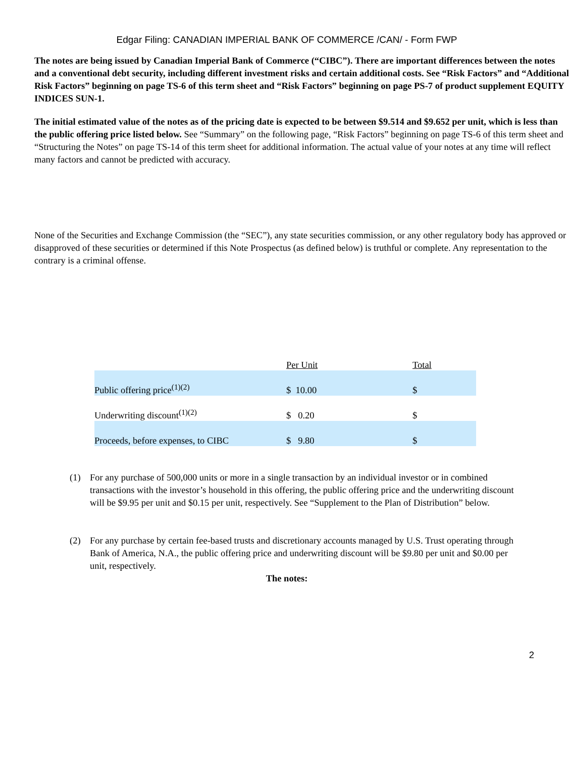Edgar Filing: CANADIAN IMPERIAL BANK OF COMMERCE /CAN/ - Form FWP
The notes are being issued by Canadian Imperial Bank of Commerce (“CIBC”). There are important differences between the notes and a conventional debt security, including different investment risks and certain additional costs. See “Risk Factors” and “Additional Risk Factors” beginning on page TS-6 of this term sheet and “Risk Factors” beginning on page PS-7 of product supplement EQUITY INDICES SUN-1.
The initial estimated value of the notes as of the pricing date is expected to be between $9.514 and $9.652 per unit, which is less than the public offering price listed below. See “Summary” on the following page, “Risk Factors” beginning on page TS-6 of this term sheet and “Structuring the Notes” on page TS-14 of this term sheet for additional information. The actual value of your notes at any time will reflect many factors and cannot be predicted with accuracy.
None of the Securities and Exchange Commission (the “SEC”), any state securities commission, or any other regulatory body has approved or disapproved of these securities or determined if this Note Prospectus (as defined below) is truthful or complete. Any representation to the contrary is a criminal offense.
| | Per Unit | Total |
| --- | --- | --- |
| Public offering price<sup>(1)(2)</sup> | $ 10.00 | $ |
| Underwriting discount<sup>(1)(2)</sup> | $ 0.20 | $ |
| Proceeds, before expenses, to CIBC | $ 9.80 | $ |
(1) For any purchase of 500,000 units or more in a single transaction by an individual investor or in combined transactions with the investor’s household in this offering, the public offering price and the underwriting discount will be $9.95 per unit and $0.15 per unit, respectively. See “Supplement to the Plan of Distribution” below.
(2) For any purchase by certain fee-based trusts and discretionary accounts managed by U.S. Trust operating through Bank of America, N.A., the public offering price and underwriting discount will be $9.80 per unit and $0.00 per unit, respectively.
The notes:
2